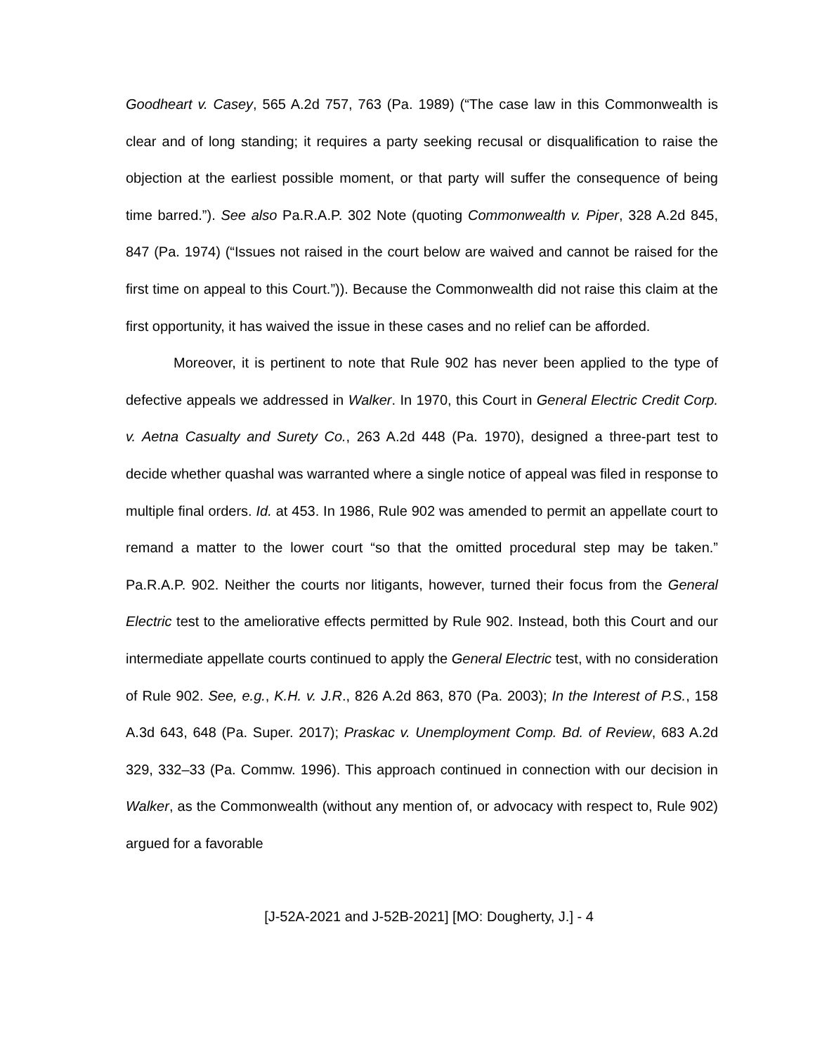Goodheart v. Casey, 565 A.2d 757, 763 (Pa. 1989) (“The case law in this Commonwealth is clear and of long standing; it requires a party seeking recusal or disqualification to raise the objection at the earliest possible moment, or that party will suffer the consequence of being time barred.”). See also Pa.R.A.P. 302 Note (quoting Commonwealth v. Piper, 328 A.2d 845, 847 (Pa. 1974) (“Issues not raised in the court below are waived and cannot be raised for the first time on appeal to this Court.”)). Because the Commonwealth did not raise this claim at the first opportunity, it has waived the issue in these cases and no relief can be afforded.
Moreover, it is pertinent to note that Rule 902 has never been applied to the type of defective appeals we addressed in Walker. In 1970, this Court in General Electric Credit Corp. v. Aetna Casualty and Surety Co., 263 A.2d 448 (Pa. 1970), designed a three-part test to decide whether quashal was warranted where a single notice of appeal was filed in response to multiple final orders. Id. at 453. In 1986, Rule 902 was amended to permit an appellate court to remand a matter to the lower court “so that the omitted procedural step may be taken.” Pa.R.A.P. 902. Neither the courts nor litigants, however, turned their focus from the General Electric test to the ameliorative effects permitted by Rule 902. Instead, both this Court and our intermediate appellate courts continued to apply the General Electric test, with no consideration of Rule 902. See, e.g., K.H. v. J.R., 826 A.2d 863, 870 (Pa. 2003); In the Interest of P.S., 158 A.3d 643, 648 (Pa. Super. 2017); Praskac v. Unemployment Comp. Bd. of Review, 683 A.2d 329, 332–33 (Pa. Commw. 1996). This approach continued in connection with our decision in Walker, as the Commonwealth (without any mention of, or advocacy with respect to, Rule 902) argued for a favorable
[J-52A-2021 and J-52B-2021] [MO: Dougherty, J.] - 4